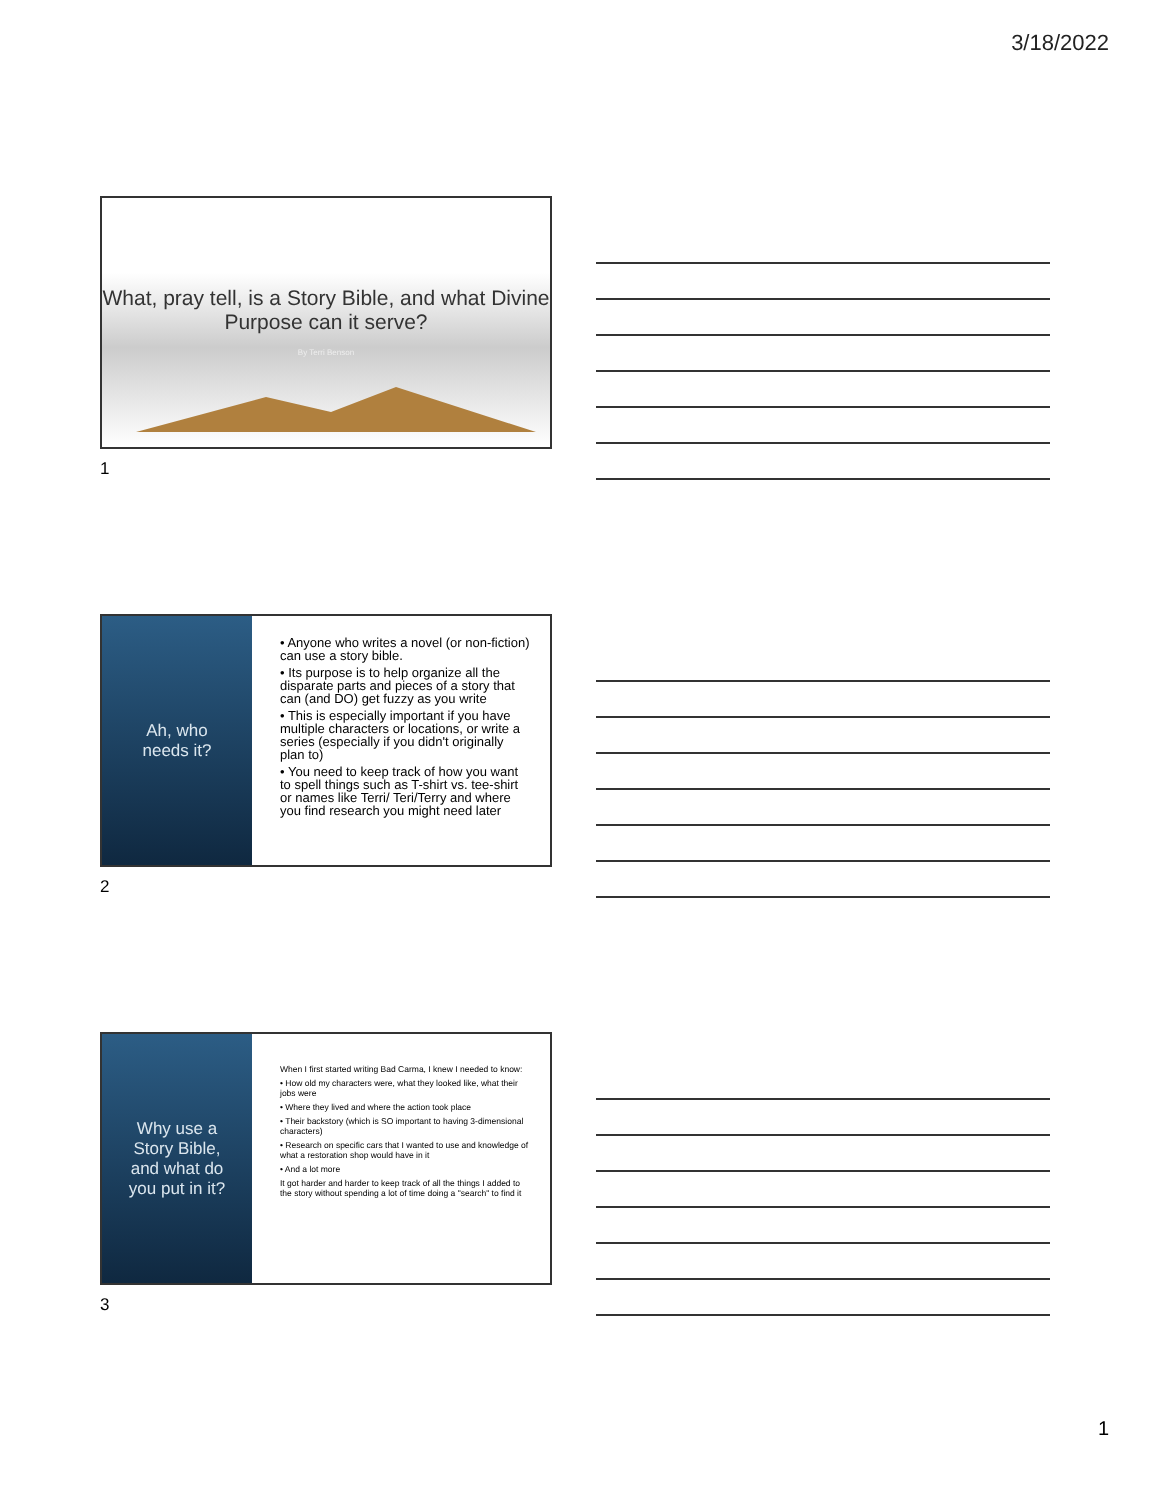3/18/2022
What, pray tell, is a Story Bible, and what Divine Purpose can it serve?
By Terri Benson
1
Ah, who
needs it?
• Anyone who writes a novel (or non-fiction) can use a story bible.
• Its purpose is to help organize all the disparate parts and pieces of a story that can (and DO) get fuzzy as you write
• This is especially important if you have multiple characters or locations, or write a series (especially if you didn't originally plan to)
• You need to keep track of how you want to spell things such as T-shirt vs. tee-shirt or names like Terri/ Teri/Terry and where you find research you might need later
2
Why use a
Story Bible,
and what do
you put in it?
When I first started writing Bad Carma, I knew I needed to know:
• How old my characters were, what they looked like, what their jobs were
• Where they lived and where the action took place
• Their backstory (which is SO important to having 3-dimensional characters)
• Research on specific cars that I wanted to use and knowledge of what a restoration shop would have in it
• And a lot more
It got harder and harder to keep track of all the things I added to the story without spending a lot of time doing a "search" to find it
3
1